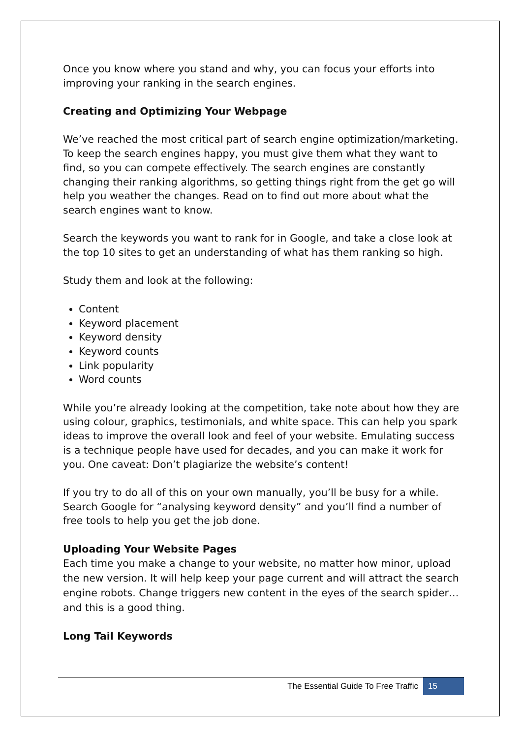Once you know where you stand and why, you can focus your efforts into improving your ranking in the search engines.
Creating and Optimizing Your Webpage
We’ve reached the most critical part of search engine optimization/marketing. To keep the search engines happy, you must give them what they want to find, so you can compete effectively. The search engines are constantly changing their ranking algorithms, so getting things right from the get go will help you weather the changes. Read on to find out more about what the search engines want to know.
Search the keywords you want to rank for in Google, and take a close look at the top 10 sites to get an understanding of what has them ranking so high.
Study them and look at the following:
Content
Keyword placement
Keyword density
Keyword counts
Link popularity
Word counts
While you’re already looking at the competition, take note about how they are using colour, graphics, testimonials, and white space. This can help you spark ideas to improve the overall look and feel of your website. Emulating success is a technique people have used for decades, and you can make it work for you. One caveat: Don’t plagiarize the website’s content!
If you try to do all of this on your own manually, you’ll be busy for a while. Search Google for “analysing keyword density” and you’ll find a number of free tools to help you get the job done.
Uploading Your Website Pages
Each time you make a change to your website, no matter how minor, upload the new version. It will help keep your page current and will attract the search engine robots. Change triggers new content in the eyes of the search spider… and this is a good thing.
Long Tail Keywords
The Essential Guide To Free Traffic 15